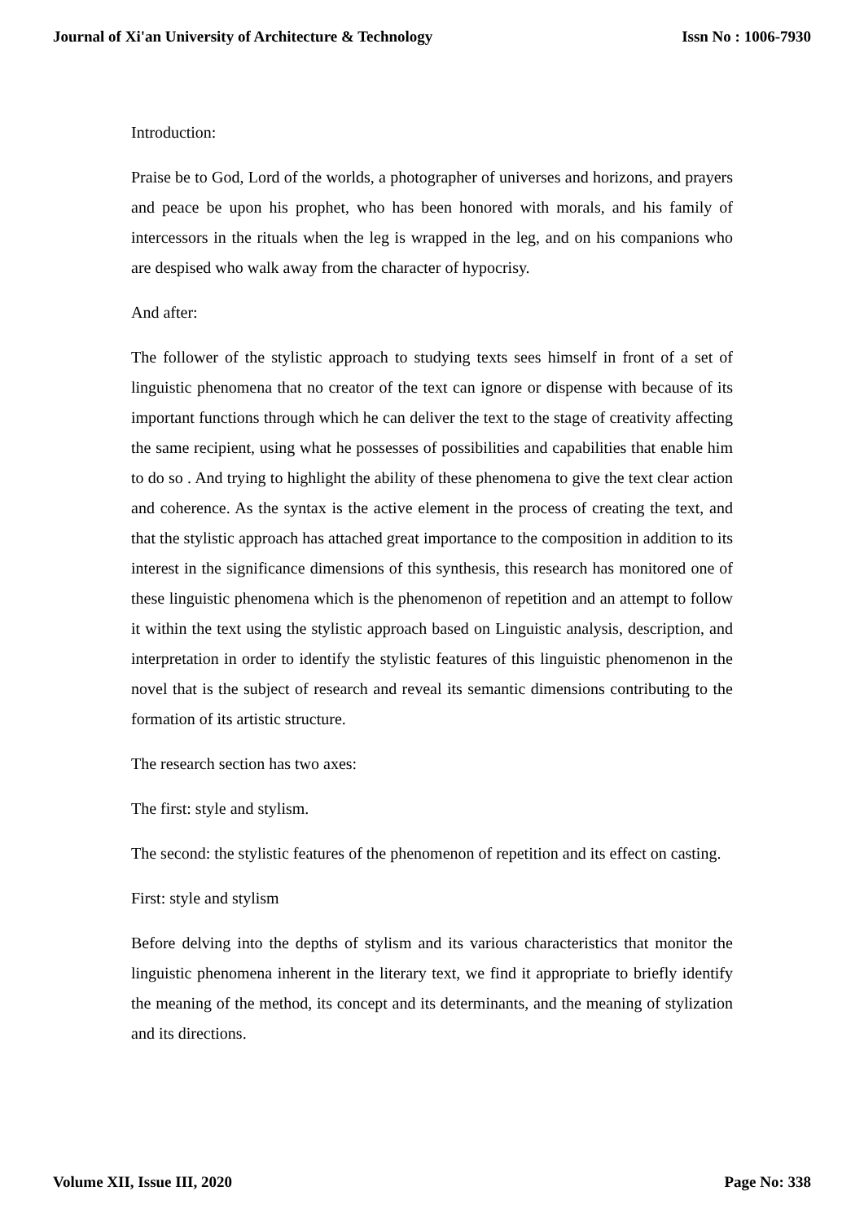Journal of Xi'an University of Architecture & Technology Issn No : 1006-7930
Introduction:
Praise be to God, Lord of the worlds, a photographer of universes and horizons, and prayers and peace be upon his prophet, who has been honored with morals, and his family of intercessors in the rituals when the leg is wrapped in the leg, and on his companions who are despised who walk away from the character of hypocrisy.
And after:
The follower of the stylistic approach to studying texts sees himself in front of a set of linguistic phenomena that no creator of the text can ignore or dispense with because of its important functions through which he can deliver the text to the stage of creativity affecting the same recipient, using what he possesses of possibilities and capabilities that enable him to do so . And trying to highlight the ability of these phenomena to give the text clear action and coherence. As the syntax is the active element in the process of creating the text, and that the stylistic approach has attached great importance to the composition in addition to its interest in the significance dimensions of this synthesis, this research has monitored one of these linguistic phenomena which is the phenomenon of repetition and an attempt to follow it within the text using the stylistic approach based on Linguistic analysis, description, and interpretation in order to identify the stylistic features of this linguistic phenomenon in the novel that is the subject of research and reveal its semantic dimensions contributing to the formation of its artistic structure.
The research section has two axes:
The first: style and stylism.
The second: the stylistic features of the phenomenon of repetition and its effect on casting.
First: style and stylism
Before delving into the depths of stylism and its various characteristics that monitor the linguistic phenomena inherent in the literary text, we find it appropriate to briefly identify the meaning of the method, its concept and its determinants, and the meaning of stylization and its directions.
Volume XII, Issue III, 2020 Page No: 338